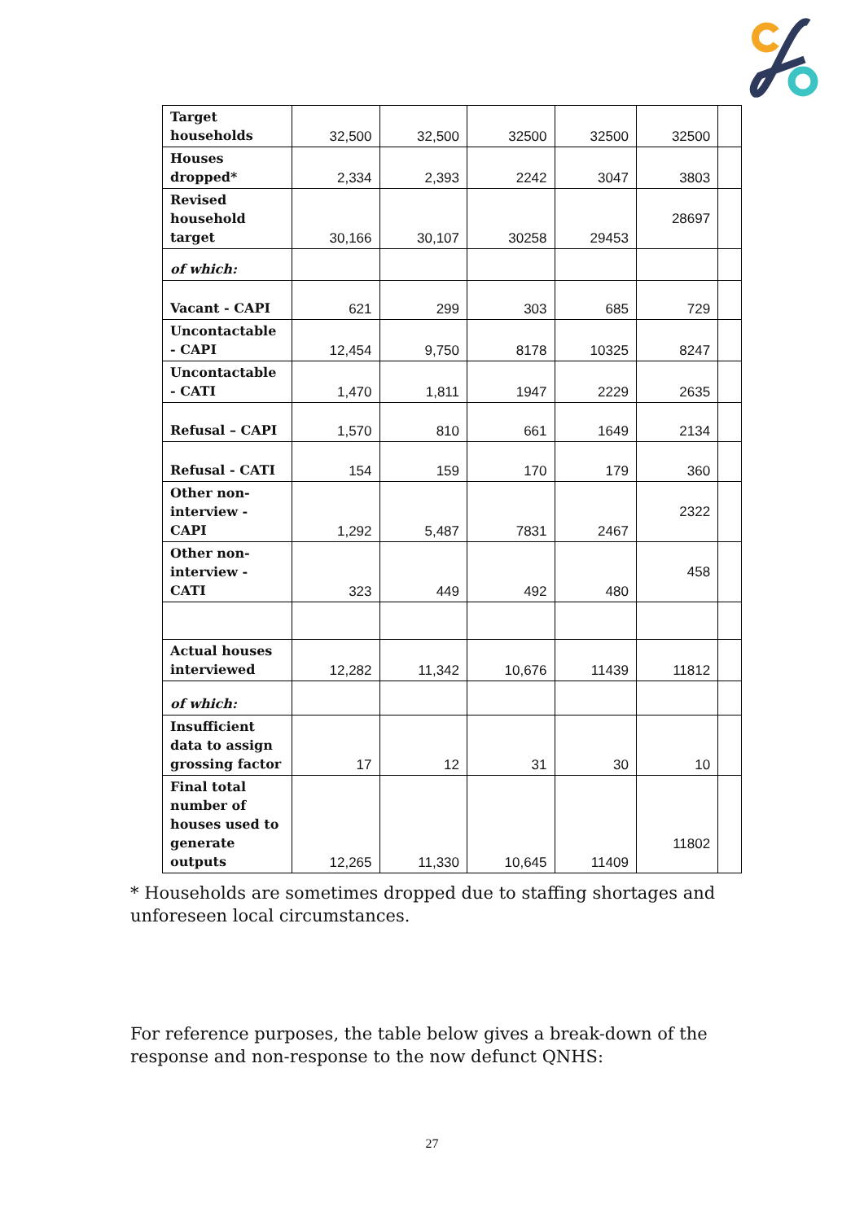| Target households | 32,500 | 32,500 | 32500 | 32500 | 32500 | |
| Houses dropped* | 2,334 | 2,393 | 2242 | 3047 | 3803 | |
| Revised household target | 30,166 | 30,107 | 30258 | 29453 | 28697 | |
| of which: | | | | | | |
| Vacant - CAPI | 621 | 299 | 303 | 685 | 729 | |
| Uncontactable - CAPI | 12,454 | 9,750 | 8178 | 10325 | 8247 | |
| Uncontactable - CATI | 1,470 | 1,811 | 1947 | 2229 | 2635 | |
| Refusal – CAPI | 1,570 | 810 | 661 | 1649 | 2134 | |
| Refusal - CATI | 154 | 159 | 170 | 179 | 360 | |
| Other non-interview - CAPI | 1,292 | 5,487 | 7831 | 2467 | 2322 | |
| Other non-interview - CATI | 323 | 449 | 492 | 480 | 458 | |
| Actual houses interviewed | 12,282 | 11,342 | 10,676 | 11439 | 11812 | |
| of which: | | | | | | |
| Insufficient data to assign grossing factor | 17 | 12 | 31 | 30 | 10 | |
| Final total number of houses used to generate outputs | 12,265 | 11,330 | 10,645 | 11409 | 11802 | |
* Households are sometimes dropped due to staffing shortages and unforeseen local circumstances.
For reference purposes, the table below gives a break-down of the response and non-response to the now defunct QNHS:
27